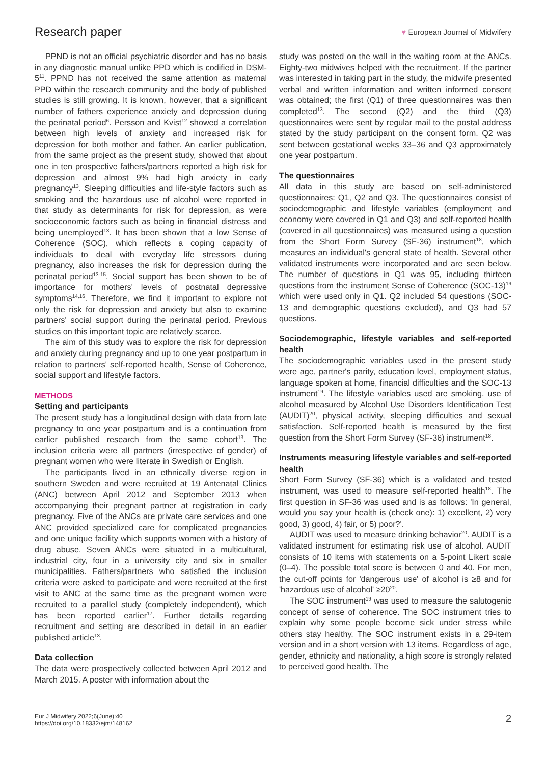Research paper ♥ European Journal of Midwifery
PPND is not an official psychiatric disorder and has no basis in any diagnostic manual unlike PPD which is codified in DSM-5<sup>11</sup>. PPND has not received the same attention as maternal PPD within the research community and the body of published studies is still growing. It is known, however, that a significant number of fathers experience anxiety and depression during the perinatal period<sup>6</sup>. Persson and Kvist<sup>12</sup> showed a correlation between high levels of anxiety and increased risk for depression for both mother and father. An earlier publication, from the same project as the present study, showed that about one in ten prospective fathers/partners reported a high risk for depression and almost 9% had high anxiety in early pregnancy<sup>13</sup>. Sleeping difficulties and life-style factors such as smoking and the hazardous use of alcohol were reported in that study as determinants for risk for depression, as were socioeconomic factors such as being in financial distress and being unemployed<sup>13</sup>. It has been shown that a low Sense of Coherence (SOC), which reflects a coping capacity of individuals to deal with everyday life stressors during pregnancy, also increases the risk for depression during the perinatal period<sup>13-15</sup>. Social support has been shown to be of importance for mothers' levels of postnatal depressive symptoms<sup>14,16</sup>. Therefore, we find it important to explore not only the risk for depression and anxiety but also to examine partners' social support during the perinatal period. Previous studies on this important topic are relatively scarce.
The aim of this study was to explore the risk for depression and anxiety during pregnancy and up to one year postpartum in relation to partners' self-reported health, Sense of Coherence, social support and lifestyle factors.
METHODS
Setting and participants
The present study has a longitudinal design with data from late pregnancy to one year postpartum and is a continuation from earlier published research from the same cohort<sup>13</sup>. The inclusion criteria were all partners (irrespective of gender) of pregnant women who were literate in Swedish or English.
The participants lived in an ethnically diverse region in southern Sweden and were recruited at 19 Antenatal Clinics (ANC) between April 2012 and September 2013 when accompanying their pregnant partner at registration in early pregnancy. Five of the ANCs are private care services and one ANC provided specialized care for complicated pregnancies and one unique facility which supports women with a history of drug abuse. Seven ANCs were situated in a multicultural, industrial city, four in a university city and six in smaller municipalities. Fathers/partners who satisfied the inclusion criteria were asked to participate and were recruited at the first visit to ANC at the same time as the pregnant women were recruited to a parallel study (completely independent), which has been reported earlier<sup>17</sup>. Further details regarding recruitment and setting are described in detail in an earlier published article<sup>13</sup>.
Data collection
The data were prospectively collected between April 2012 and March 2015. A poster with information about the
study was posted on the wall in the waiting room at the ANCs. Eighty-two midwives helped with the recruitment. If the partner was interested in taking part in the study, the midwife presented verbal and written information and written informed consent was obtained; the first (Q1) of three questionnaires was then completed<sup>13</sup>. The second (Q2) and the third (Q3) questionnaires were sent by regular mail to the postal address stated by the study participant on the consent form. Q2 was sent between gestational weeks 33–36 and Q3 approximately one year postpartum.
The questionnaires
All data in this study are based on self-administered questionnaires: Q1, Q2 and Q3. The questionnaires consist of sociodemographic and lifestyle variables (employment and economy were covered in Q1 and Q3) and self-reported health (covered in all questionnaires) was measured using a question from the Short Form Survey (SF-36) instrument<sup>18</sup>, which measures an individual's general state of health. Several other validated instruments were incorporated and are seen below. The number of questions in Q1 was 95, including thirteen questions from the instrument Sense of Coherence (SOC-13)<sup>19</sup> which were used only in Q1. Q2 included 54 questions (SOC-13 and demographic questions excluded), and Q3 had 57 questions.
Sociodemographic, lifestyle variables and self-reported health
The sociodemographic variables used in the present study were age, partner's parity, education level, employment status, language spoken at home, financial difficulties and the SOC-13 instrument<sup>19</sup>. The lifestyle variables used are smoking, use of alcohol measured by Alcohol Use Disorders Identification Test (AUDIT)<sup>20</sup>, physical activity, sleeping difficulties and sexual satisfaction. Self-reported health is measured by the first question from the Short Form Survey (SF-36) instrument<sup>18</sup>.
Instruments measuring lifestyle variables and self-reported health
Short Form Survey (SF-36) which is a validated and tested instrument, was used to measure self-reported health<sup>18</sup>. The first question in SF-36 was used and is as follows: 'In general, would you say your health is (check one): 1) excellent, 2) very good, 3) good, 4) fair, or 5) poor?'.
AUDIT was used to measure drinking behavior<sup>20</sup>. AUDIT is a validated instrument for estimating risk use of alcohol. AUDIT consists of 10 items with statements on a 5-point Likert scale (0–4). The possible total score is between 0 and 40. For men, the cut-off points for 'dangerous use' of alcohol is ≥8 and for 'hazardous use of alcohol' ≥20<sup>20</sup>.
The SOC instrument<sup>19</sup> was used to measure the salutogenic concept of sense of coherence. The SOC instrument tries to explain why some people become sick under stress while others stay healthy. The SOC instrument exists in a 29-item version and in a short version with 13 items. Regardless of age, gender, ethnicity and nationality, a high score is strongly related to perceived good health. The
Eur J Midwifery 2022;6(June):40
https://doi.org/10.18332/ejm/148162
2